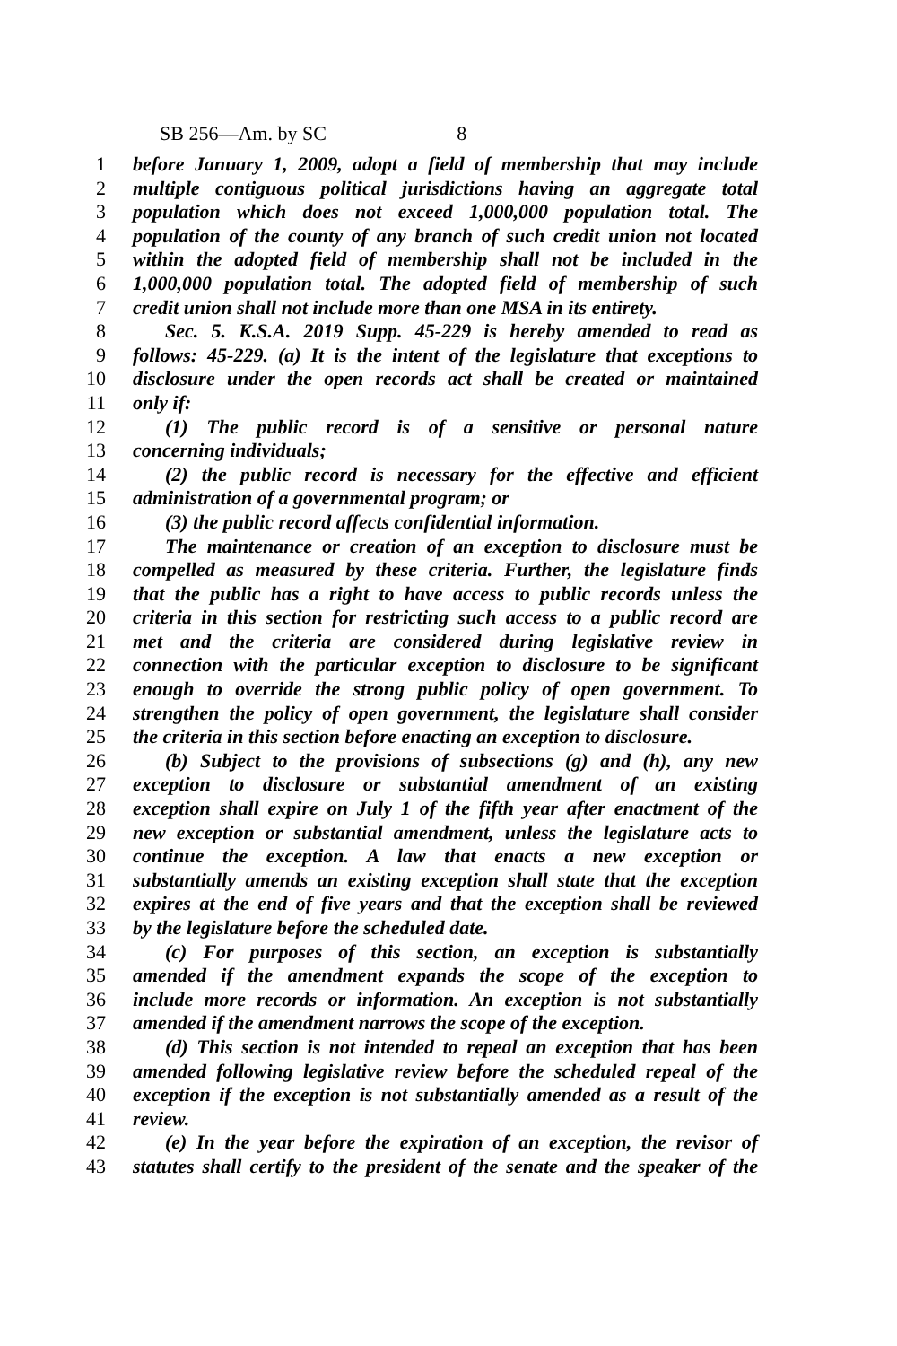SB 256—Am. by SC 8
1 before January 1, 2009, adopt a field of membership that may include
2 multiple contiguous political jurisdictions having an aggregate total
3 population which does not exceed 1,000,000 population total. The
4 population of the county of any branch of such credit union not located
5 within the adopted field of membership shall not be included in the
6 1,000,000 population total. The adopted field of membership of such
7 credit union shall not include more than one MSA in its entirety.
8 Sec. 5. K.S.A. 2019 Supp. 45-229 is hereby amended to read as
9 follows: 45-229. (a) It is the intent of the legislature that exceptions to
10 disclosure under the open records act shall be created or maintained
11 only if:
12 (1) The public record is of a sensitive or personal nature
13 concerning individuals;
14 (2) the public record is necessary for the effective and efficient
15 administration of a governmental program; or
16 (3) the public record affects confidential information.
17 The maintenance or creation of an exception to disclosure must be
18 compelled as measured by these criteria. Further, the legislature finds
19 that the public has a right to have access to public records unless the
20 criteria in this section for restricting such access to a public record are
21 met and the criteria are considered during legislative review in
22 connection with the particular exception to disclosure to be significant
23 enough to override the strong public policy of open government. To
24 strengthen the policy of open government, the legislature shall consider
25 the criteria in this section before enacting an exception to disclosure.
26 (b) Subject to the provisions of subsections (g) and (h), any new
27 exception to disclosure or substantial amendment of an existing
28 exception shall expire on July 1 of the fifth year after enactment of the
29 new exception or substantial amendment, unless the legislature acts to
30 continue the exception. A law that enacts a new exception or
31 substantially amends an existing exception shall state that the exception
32 expires at the end of five years and that the exception shall be reviewed
33 by the legislature before the scheduled date.
34 (c) For purposes of this section, an exception is substantially
35 amended if the amendment expands the scope of the exception to
36 include more records or information. An exception is not substantially
37 amended if the amendment narrows the scope of the exception.
38 (d) This section is not intended to repeal an exception that has been
39 amended following legislative review before the scheduled repeal of the
40 exception if the exception is not substantially amended as a result of the
41 review.
42 (e) In the year before the expiration of an exception, the revisor of
43 statutes shall certify to the president of the senate and the speaker of the